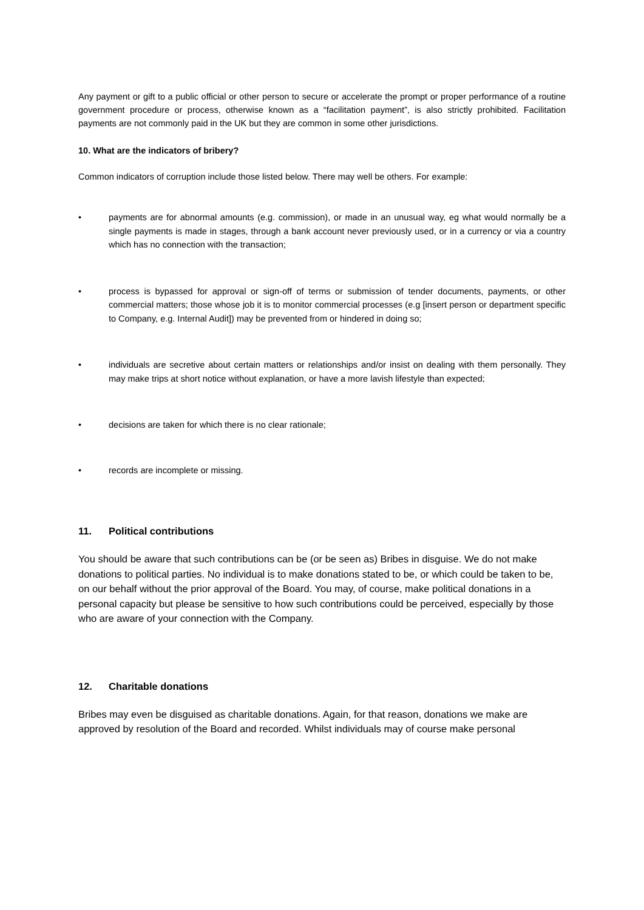Any payment or gift to a public official or other person to secure or accelerate the prompt or proper performance of a routine government procedure or process, otherwise known as a “facilitation payment”, is also strictly prohibited. Facilitation payments are not commonly paid in the UK but they are common in some other jurisdictions.
10. What are the indicators of bribery?
Common indicators of corruption include those listed below. There may well be others. For example:
• payments are for abnormal amounts (e.g. commission), or made in an unusual way, eg what would normally be a single payments is made in stages, through a bank account never previously used, or in a currency or via a country which has no connection with the transaction;
• process is bypassed for approval or sign-off of terms or submission of tender documents, payments, or other commercial matters; those whose job it is to monitor commercial processes (e.g [insert person or department specific to Company, e.g. Internal Audit]) may be prevented from or hindered in doing so;
• individuals are secretive about certain matters or relationships and/or insist on dealing with them personally. They may make trips at short notice without explanation, or have a more lavish lifestyle than expected;
• decisions are taken for which there is no clear rationale;
• records are incomplete or missing.
11. Political contributions
You should be aware that such contributions can be (or be seen as) Bribes in disguise. We do not make donations to political parties. No individual is to make donations stated to be, or which could be taken to be, on our behalf without the prior approval of the Board. You may, of course, make political donations in a personal capacity but please be sensitive to how such contributions could be perceived, especially by those who are aware of your connection with the Company.
12. Charitable donations
Bribes may even be disguised as charitable donations. Again, for that reason, donations we make are approved by resolution of the Board and recorded. Whilst individuals may of course make personal